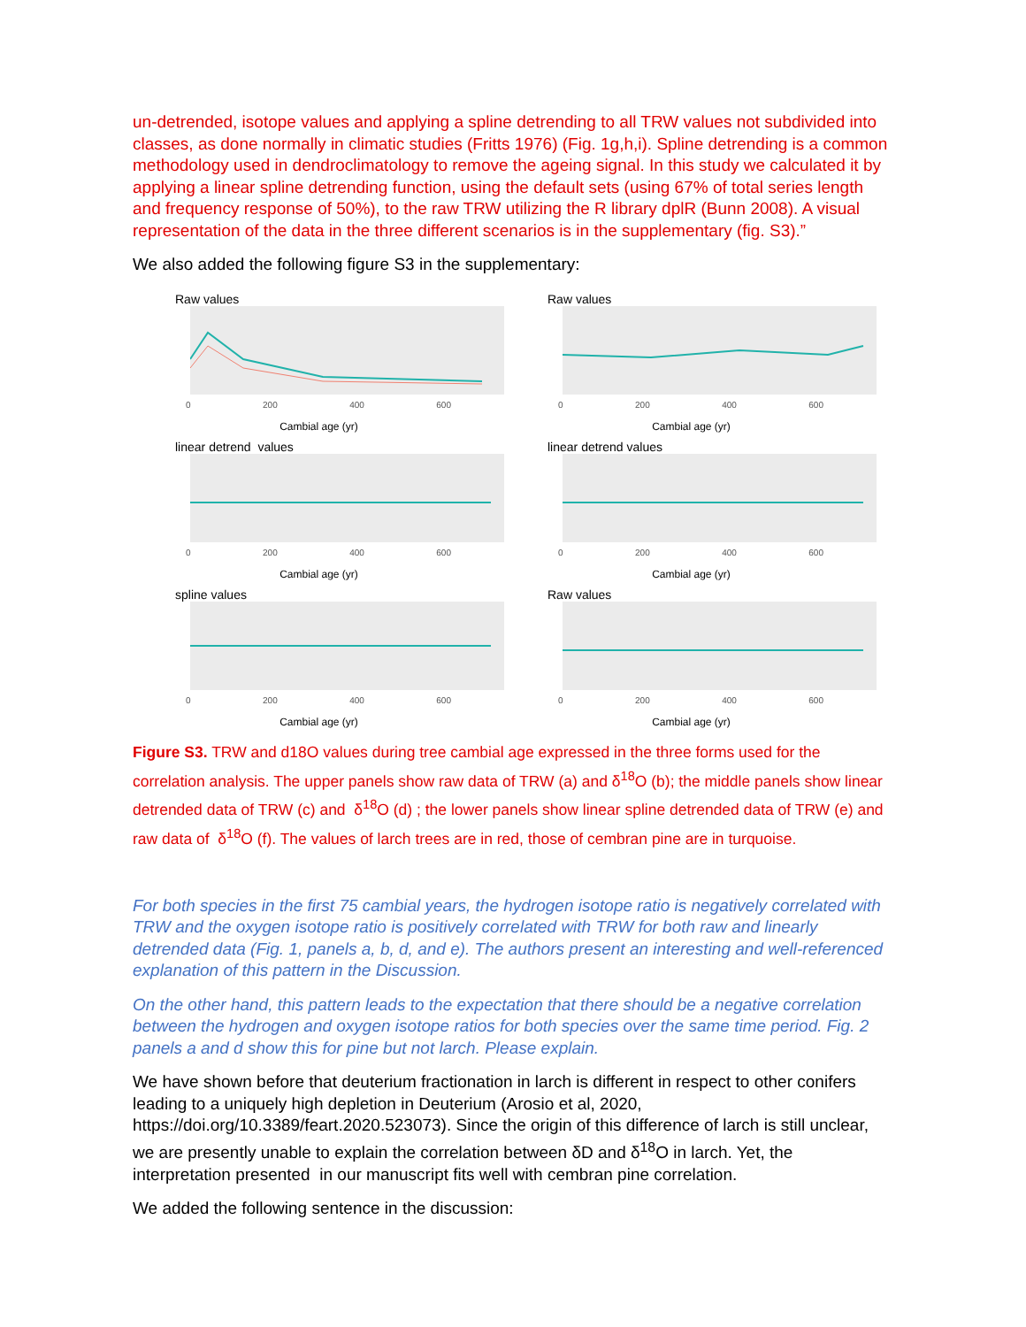un-detrended, isotope values and applying a spline detrending to all TRW values not subdivided into classes, as done normally in climatic studies (Fritts 1976) (Fig. 1g,h,i). Spline detrending is a common methodology used in dendroclimatology to remove the ageing signal. In this study we calculated it by applying a linear spline detrending function, using the default sets (using 67% of total series length and frequency response of 50%), to the raw TRW utilizing the R library dplR (Bunn 2008). A visual representation of the data in the three different scenarios is in the supplementary (fig. S3).”
We also added the following figure S3 in the supplementary:
Raw values
0 200 400 600
Cambial age (yr)
Raw values
0 200 400 600
Cambial age (yr)
linear detrend values
0 200 400 600
Cambial age (yr)
linear detrend values
0 200 400 600
Cambial age (yr)
spline values
0 200 400 600
Cambial age (yr)
Raw values
0 200 400 600
Cambial age (yr)
Figure S3. TRW and d18O values during tree cambial age expressed in the three forms used for the correlation analysis. The upper panels show raw data of TRW (a) and δ<sup>18</sup>O (b); the middle panels show linear detrended data of TRW (c) and δ<sup>18</sup>O (d) ; the lower panels show linear spline detrended data of TRW (e) and raw data of δ<sup>18</sup>O (f). The values of larch trees are in red, those of cembran pine are in turquoise.
For both species in the first 75 cambial years, the hydrogen isotope ratio is negatively correlated with TRW and the oxygen isotope ratio is positively correlated with TRW for both raw and linearly detrended data (Fig. 1, panels a, b, d, and e). The authors present an interesting and well-referenced explanation of this pattern in the Discussion.
On the other hand, this pattern leads to the expectation that there should be a negative correlation between the hydrogen and oxygen isotope ratios for both species over the same time period. Fig. 2 panels a and d show this for pine but not larch. Please explain.
We have shown before that deuterium fractionation in larch is different in respect to other conifers leading to a uniquely high depletion in Deuterium (Arosio et al, 2020, https://doi.org/10.3389/feart.2020.523073). Since the origin of this difference of larch is still unclear, we are presently unable to explain the correlation between δD and δ<sup>18</sup>O in larch. Yet, the interpretation presented in our manuscript fits well with cembran pine correlation.
We added the following sentence in the discussion: